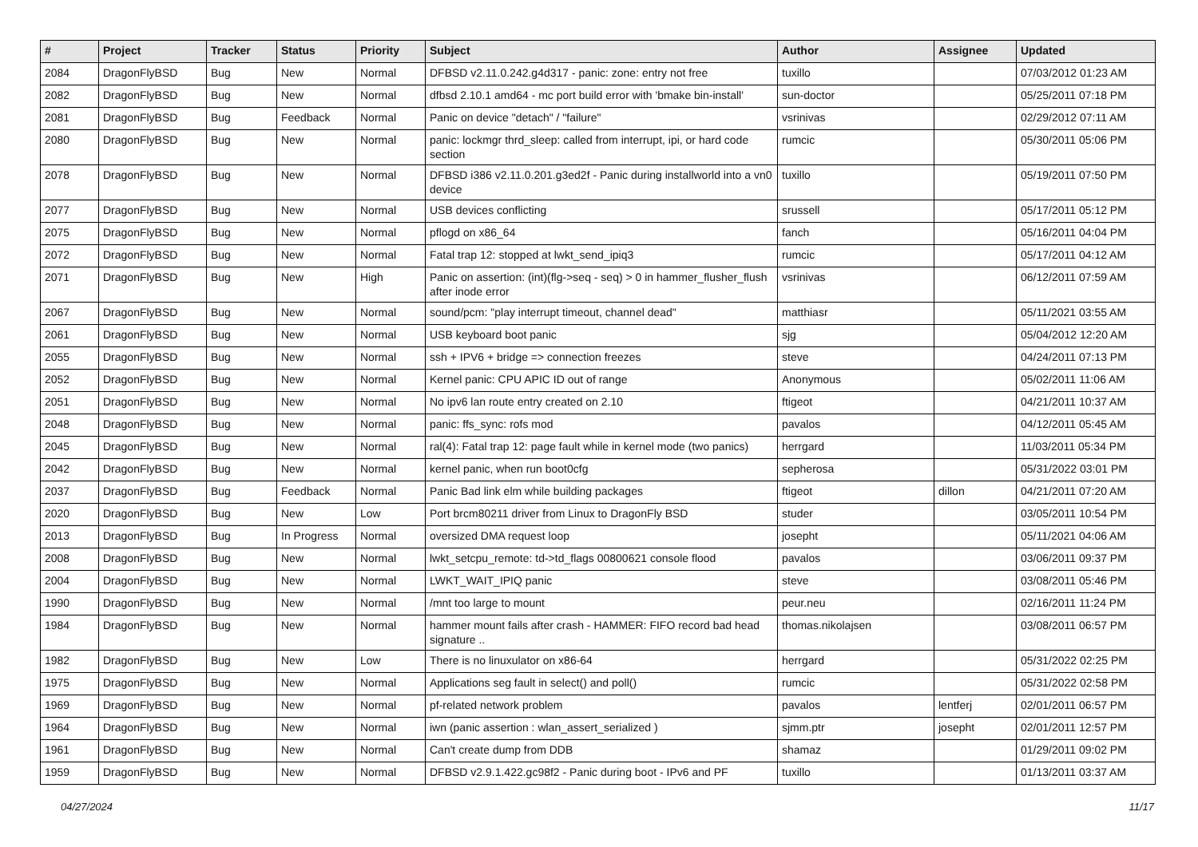| # | Project | Tracker | Status | Priority | Subject | Author | Assignee | Updated |
| --- | --- | --- | --- | --- | --- | --- | --- | --- |
| 2084 | DragonFlyBSD | Bug | New | Normal | DFBSD v2.11.0.242.g4d317 - panic: zone: entry not free | tuxillo | | 07/03/2012 01:23 AM |
| 2082 | DragonFlyBSD | Bug | New | Normal | dfbsd 2.10.1 amd64 - mc port build error with 'bmake bin-install' | sun-doctor | | 05/25/2011 07:18 PM |
| 2081 | DragonFlyBSD | Bug | Feedback | Normal | Panic on device "detach" / "failure" | vsrinivas | | 02/29/2012 07:11 AM |
| 2080 | DragonFlyBSD | Bug | New | Normal | panic: lockmgr thrd_sleep: called from interrupt, ipi, or hard code section | rumcic | | 05/30/2011 05:06 PM |
| 2078 | DragonFlyBSD | Bug | New | Normal | DFBSD i386 v2.11.0.201.g3ed2f - Panic during installworld into a vn0 device | tuxillo | | 05/19/2011 07:50 PM |
| 2077 | DragonFlyBSD | Bug | New | Normal | USB devices conflicting | srussell | | 05/17/2011 05:12 PM |
| 2075 | DragonFlyBSD | Bug | New | Normal | pflogd on x86_64 | fanch | | 05/16/2011 04:04 PM |
| 2072 | DragonFlyBSD | Bug | New | Normal | Fatal trap 12: stopped at lwkt_send_ipiq3 | rumcic | | 05/17/2011 04:12 AM |
| 2071 | DragonFlyBSD | Bug | New | High | Panic on assertion: (int)(flg->seq - seq) > 0 in hammer_flusher_flush after inode error | vsrinivas | | 06/12/2011 07:59 AM |
| 2067 | DragonFlyBSD | Bug | New | Normal | sound/pcm: "play interrupt timeout, channel dead" | matthiasr | | 05/11/2021 03:55 AM |
| 2061 | DragonFlyBSD | Bug | New | Normal | USB keyboard boot panic | sjg | | 05/04/2012 12:20 AM |
| 2055 | DragonFlyBSD | Bug | New | Normal | ssh + IPV6 + bridge => connection freezes | steve | | 04/24/2011 07:13 PM |
| 2052 | DragonFlyBSD | Bug | New | Normal | Kernel panic: CPU APIC ID out of range | Anonymous | | 05/02/2011 11:06 AM |
| 2051 | DragonFlyBSD | Bug | New | Normal | No ipv6 lan route entry created on 2.10 | ftigeot | | 04/21/2011 10:37 AM |
| 2048 | DragonFlyBSD | Bug | New | Normal | panic: ffs_sync: rofs mod | pavalos | | 04/12/2011 05:45 AM |
| 2045 | DragonFlyBSD | Bug | New | Normal | ral(4): Fatal trap 12: page fault while in kernel mode (two panics) | herrgard | | 11/03/2011 05:34 PM |
| 2042 | DragonFlyBSD | Bug | New | Normal | kernel panic, when run boot0cfg | sepherosa | | 05/31/2022 03:01 PM |
| 2037 | DragonFlyBSD | Bug | Feedback | Normal | Panic Bad link elm while building packages | ftigeot | dillon | 04/21/2011 07:20 AM |
| 2020 | DragonFlyBSD | Bug | New | Low | Port brcm80211 driver from Linux to DragonFly BSD | studer | | 03/05/2011 10:54 PM |
| 2013 | DragonFlyBSD | Bug | In Progress | Normal | oversized DMA request loop | josepht | | 05/11/2021 04:06 AM |
| 2008 | DragonFlyBSD | Bug | New | Normal | lwkt_setcpu_remote: td->td_flags 00800621 console flood | pavalos | | 03/06/2011 09:37 PM |
| 2004 | DragonFlyBSD | Bug | New | Normal | LWKT_WAIT_IPIQ panic | steve | | 03/08/2011 05:46 PM |
| 1990 | DragonFlyBSD | Bug | New | Normal | /mnt too large to mount | peur.neu | | 02/16/2011 11:24 PM |
| 1984 | DragonFlyBSD | Bug | New | Normal | hammer mount fails after crash - HAMMER: FIFO record bad head signature .. | thomas.nikolajsen | | 03/08/2011 06:57 PM |
| 1982 | DragonFlyBSD | Bug | New | Low | There is no linuxulator on x86-64 | herrgard | | 05/31/2022 02:25 PM |
| 1975 | DragonFlyBSD | Bug | New | Normal | Applications seg fault in select() and poll() | rumcic | | 05/31/2022 02:58 PM |
| 1969 | DragonFlyBSD | Bug | New | Normal | pf-related network problem | pavalos | lentferj | 02/01/2011 06:57 PM |
| 1964 | DragonFlyBSD | Bug | New | Normal | iwn (panic assertion : wlan_assert_serialized ) | sjmm.ptr | josepht | 02/01/2011 12:57 PM |
| 1961 | DragonFlyBSD | Bug | New | Normal | Can't create dump from DDB | shamaz | | 01/29/2011 09:02 PM |
| 1959 | DragonFlyBSD | Bug | New | Normal | DFBSD v2.9.1.422.gc98f2 - Panic during boot - IPv6 and PF | tuxillo | | 01/13/2011 03:37 AM |
04/27/2024 11/17